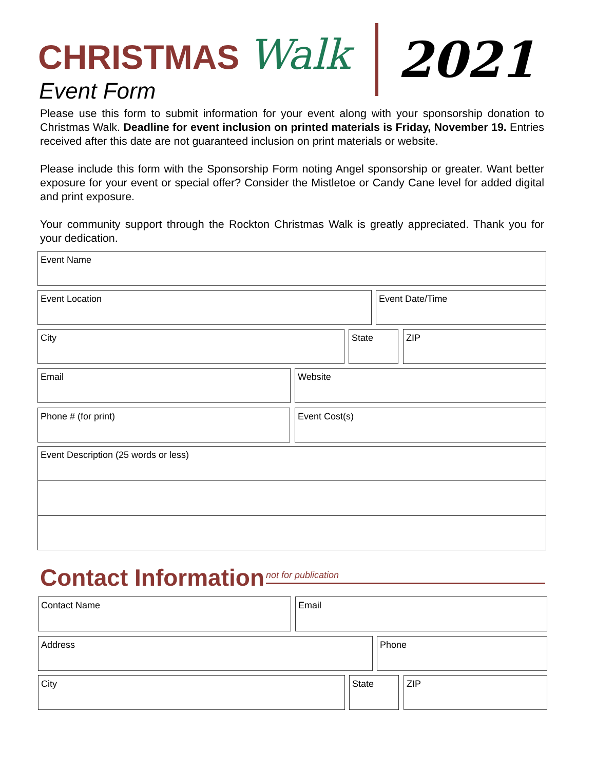CHRISTMAS Walk 2021
Event Form
Please use this form to submit information for your event along with your sponsorship donation to Christmas Walk. Deadline for event inclusion on printed materials is Friday, November 19. Entries received after this date are not guaranteed inclusion on print materials or website.
Please include this form with the Sponsorship Form noting Angel sponsorship or greater. Want better exposure for your event or special offer? Consider the Mistletoe or Candy Cane level for added digital and print exposure.
Your community support through the Rockton Christmas Walk is greatly appreciated. Thank you for your dedication.
Event Name
Event Location Event Date/Time
City State ZIP
Email Website
Phone # (for print) Event Cost(s)
Event Description (25 words or less)
Contact Information not for publication
Contact Name Email
Address Phone
City State ZIP